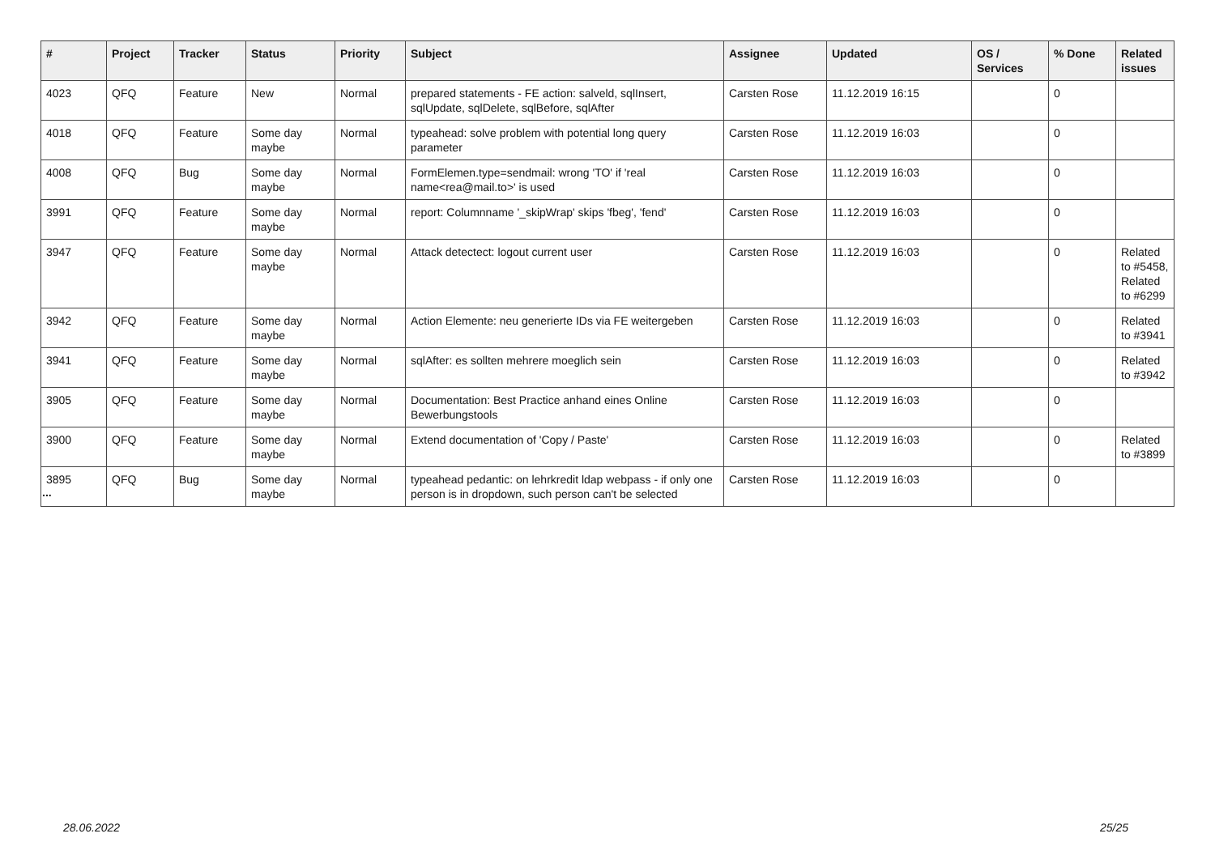| # | Project | Tracker | Status | Priority | Subject | Assignee | Updated | OS / Services | % Done | Related issues |
| --- | --- | --- | --- | --- | --- | --- | --- | --- | --- | --- |
| 4023 | QFQ | Feature | New | Normal | prepared statements - FE action: salveld, sqlInsert, sqlUpdate, sqlDelete, sqlBefore, sqlAfter | Carsten Rose | 11.12.2019 16:15 | | 0 | |
| 4018 | QFQ | Feature | Some day maybe | Normal | typeahead: solve problem with potential long query parameter | Carsten Rose | 11.12.2019 16:03 | | 0 | |
| 4008 | QFQ | Bug | Some day maybe | Normal | FormElemen.type=sendmail: wrong 'TO' if 'real name<rea@mail.to>' is used | Carsten Rose | 11.12.2019 16:03 | | 0 | |
| 3991 | QFQ | Feature | Some day maybe | Normal | report: Columnname '_skipWrap' skips 'fbeg', 'fend' | Carsten Rose | 11.12.2019 16:03 | | 0 | |
| 3947 | QFQ | Feature | Some day maybe | Normal | Attack detectect: logout current user | Carsten Rose | 11.12.2019 16:03 | | 0 | Related to #5458, Related to #6299 |
| 3942 | QFQ | Feature | Some day maybe | Normal | Action Elemente: neu generierte IDs via FE weitergeben | Carsten Rose | 11.12.2019 16:03 | | 0 | Related to #3941 |
| 3941 | QFQ | Feature | Some day maybe | Normal | sqlAfter: es sollten mehrere moeglich sein | Carsten Rose | 11.12.2019 16:03 | | 0 | Related to #3942 |
| 3905 | QFQ | Feature | Some day maybe | Normal | Documentation: Best Practice anhand eines Online Bewerbungstools | Carsten Rose | 11.12.2019 16:03 | | 0 | |
| 3900 | QFQ | Feature | Some day maybe | Normal | Extend documentation of 'Copy / Paste' | Carsten Rose | 11.12.2019 16:03 | | 0 | Related to #3899 |
| 3895 | QFQ | Bug | Some day maybe | Normal | typeahead pedantic: on lehrkredit ldap webpass - if only one person is in dropdown, such person can't be selected | Carsten Rose | 11.12.2019 16:03 | | 0 | |
...
28.06.2022 25/25